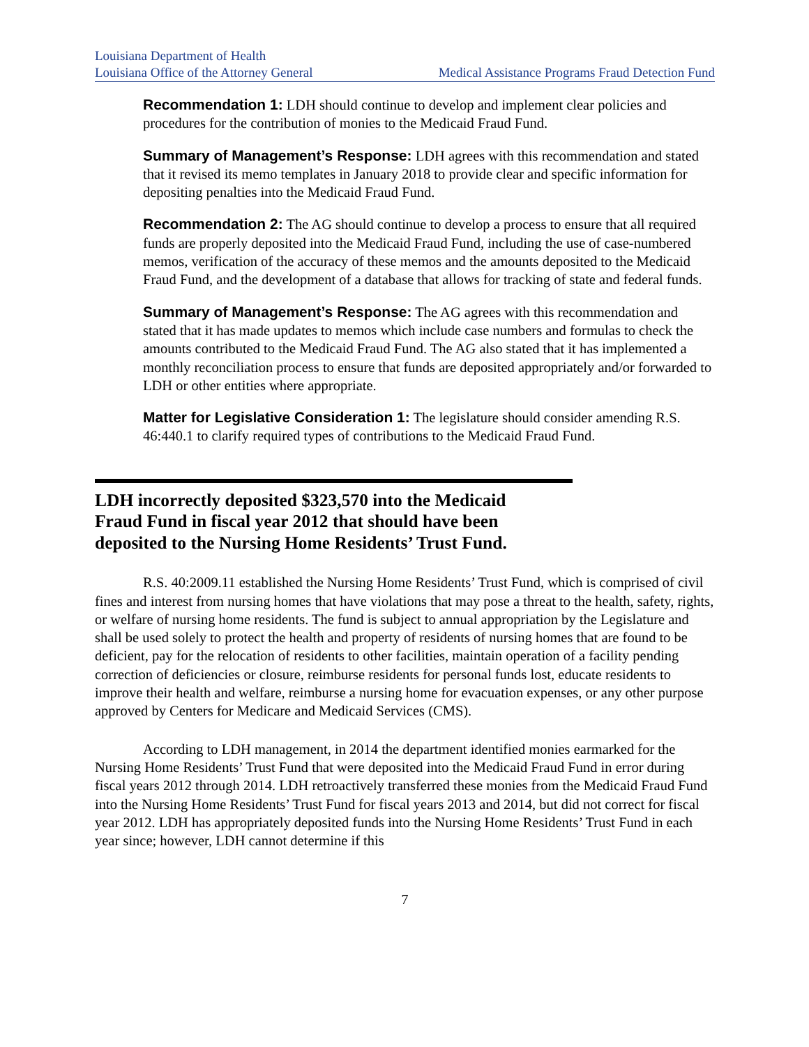Louisiana Department of Health
Louisiana Office of the Attorney General
Medical Assistance Programs Fraud Detection Fund
Recommendation 1: LDH should continue to develop and implement clear policies and procedures for the contribution of monies to the Medicaid Fraud Fund.
Summary of Management’s Response: LDH agrees with this recommendation and stated that it revised its memo templates in January 2018 to provide clear and specific information for depositing penalties into the Medicaid Fraud Fund.
Recommendation 2: The AG should continue to develop a process to ensure that all required funds are properly deposited into the Medicaid Fraud Fund, including the use of case-numbered memos, verification of the accuracy of these memos and the amounts deposited to the Medicaid Fraud Fund, and the development of a database that allows for tracking of state and federal funds.
Summary of Management’s Response: The AG agrees with this recommendation and stated that it has made updates to memos which include case numbers and formulas to check the amounts contributed to the Medicaid Fraud Fund. The AG also stated that it has implemented a monthly reconciliation process to ensure that funds are deposited appropriately and/or forwarded to LDH or other entities where appropriate.
Matter for Legislative Consideration 1: The legislature should consider amending R.S. 46:440.1 to clarify required types of contributions to the Medicaid Fraud Fund.
LDH incorrectly deposited $323,570 into the Medicaid Fraud Fund in fiscal year 2012 that should have been deposited to the Nursing Home Residents’ Trust Fund.
R.S. 40:2009.11 established the Nursing Home Residents’ Trust Fund, which is comprised of civil fines and interest from nursing homes that have violations that may pose a threat to the health, safety, rights, or welfare of nursing home residents. The fund is subject to annual appropriation by the Legislature and shall be used solely to protect the health and property of residents of nursing homes that are found to be deficient, pay for the relocation of residents to other facilities, maintain operation of a facility pending correction of deficiencies or closure, reimburse residents for personal funds lost, educate residents to improve their health and welfare, reimburse a nursing home for evacuation expenses, or any other purpose approved by Centers for Medicare and Medicaid Services (CMS).
According to LDH management, in 2014 the department identified monies earmarked for the Nursing Home Residents’ Trust Fund that were deposited into the Medicaid Fraud Fund in error during fiscal years 2012 through 2014. LDH retroactively transferred these monies from the Medicaid Fraud Fund into the Nursing Home Residents’ Trust Fund for fiscal years 2013 and 2014, but did not correct for fiscal year 2012. LDH has appropriately deposited funds into the Nursing Home Residents’ Trust Fund in each year since; however, LDH cannot determine if this
7